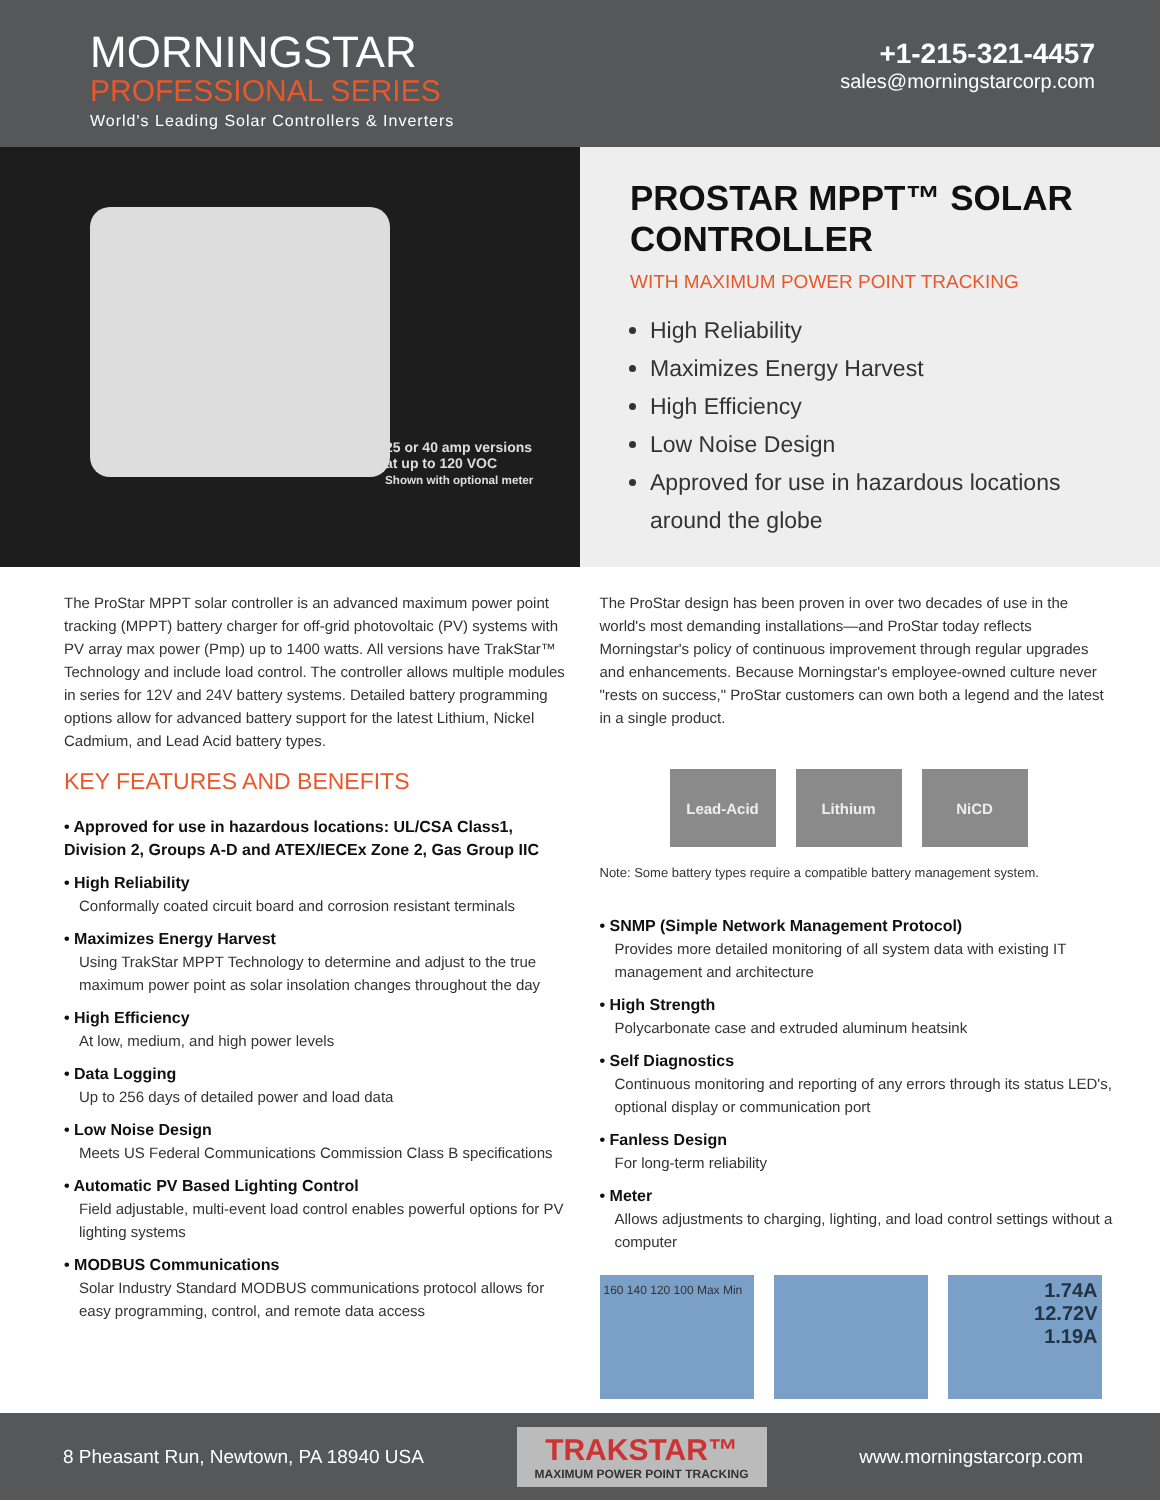MORNINGSTAR
PROFESSIONAL SERIES
World's Leading Solar Controllers & Inverters
+1-215-321-4457
sales@morningstarcorp.com
25 or 40 amp versions
at up to 120 VOC
Shown with optional meter
PROSTAR MPPT™ SOLAR CONTROLLER
WITH MAXIMUM POWER POINT TRACKING
High Reliability
Maximizes Energy Harvest
High Efficiency
Low Noise Design
Approved for use in hazardous locations around the globe
The ProStar MPPT solar controller is an advanced maximum power point tracking (MPPT) battery charger for off-grid photovoltaic (PV) systems with PV array max power (Pmp) up to 1400 watts. All versions have TrakStar™ Technology and include load control. The controller allows multiple modules in series for 12V and 24V battery systems. Detailed battery programming options allow for advanced battery support for the latest Lithium, Nickel Cadmium, and Lead Acid battery types.
KEY FEATURES AND BENEFITS
• Approved for use in hazardous locations: UL/CSA Class1, Division 2, Groups A-D and ATEX/IECEx Zone 2, Gas Group IIC
• High Reliability
Conformally coated circuit board and corrosion resistant terminals
• Maximizes Energy Harvest
Using TrakStar MPPT Technology to determine and adjust to the true maximum power point as solar insolation changes throughout the day
• High Efficiency
At low, medium, and high power levels
• Data Logging
Up to 256 days of detailed power and load data
• Low Noise Design
Meets US Federal Communications Commission Class B specifications
• Automatic PV Based Lighting Control
Field adjustable, multi-event load control enables powerful options for PV lighting systems
• MODBUS Communications
Solar Industry Standard MODBUS communications protocol allows for easy programming, control, and remote data access
The ProStar design has been proven in over two decades of use in the world's most demanding installations—and ProStar today reflects Morningstar's policy of continuous improvement through regular upgrades and enhancements. Because Morningstar's employee-owned culture never "rests on success," ProStar customers can own both a legend and the latest in a single product.
Lead-Acid Lithium NiCD
Note: Some battery types require a compatible battery management system.
• SNMP (Simple Network Management Protocol)
Provides more detailed monitoring of all system data with existing IT management and architecture
• High Strength
Polycarbonate case and extruded aluminum heatsink
• Self Diagnostics
Continuous monitoring and reporting of any errors through its status LED's, optional display or communication port
• Fanless Design
For long-term reliability
• Meter
Allows adjustments to charging, lighting, and load control settings without a computer
160 140 120 100 Max Min
1.74A
12.72V
1.19A
8 Pheasant Run, Newtown, PA 18940 USA
TRAKSTAR™
MAXIMUM POWER POINT TRACKING
www.morningstarcorp.com